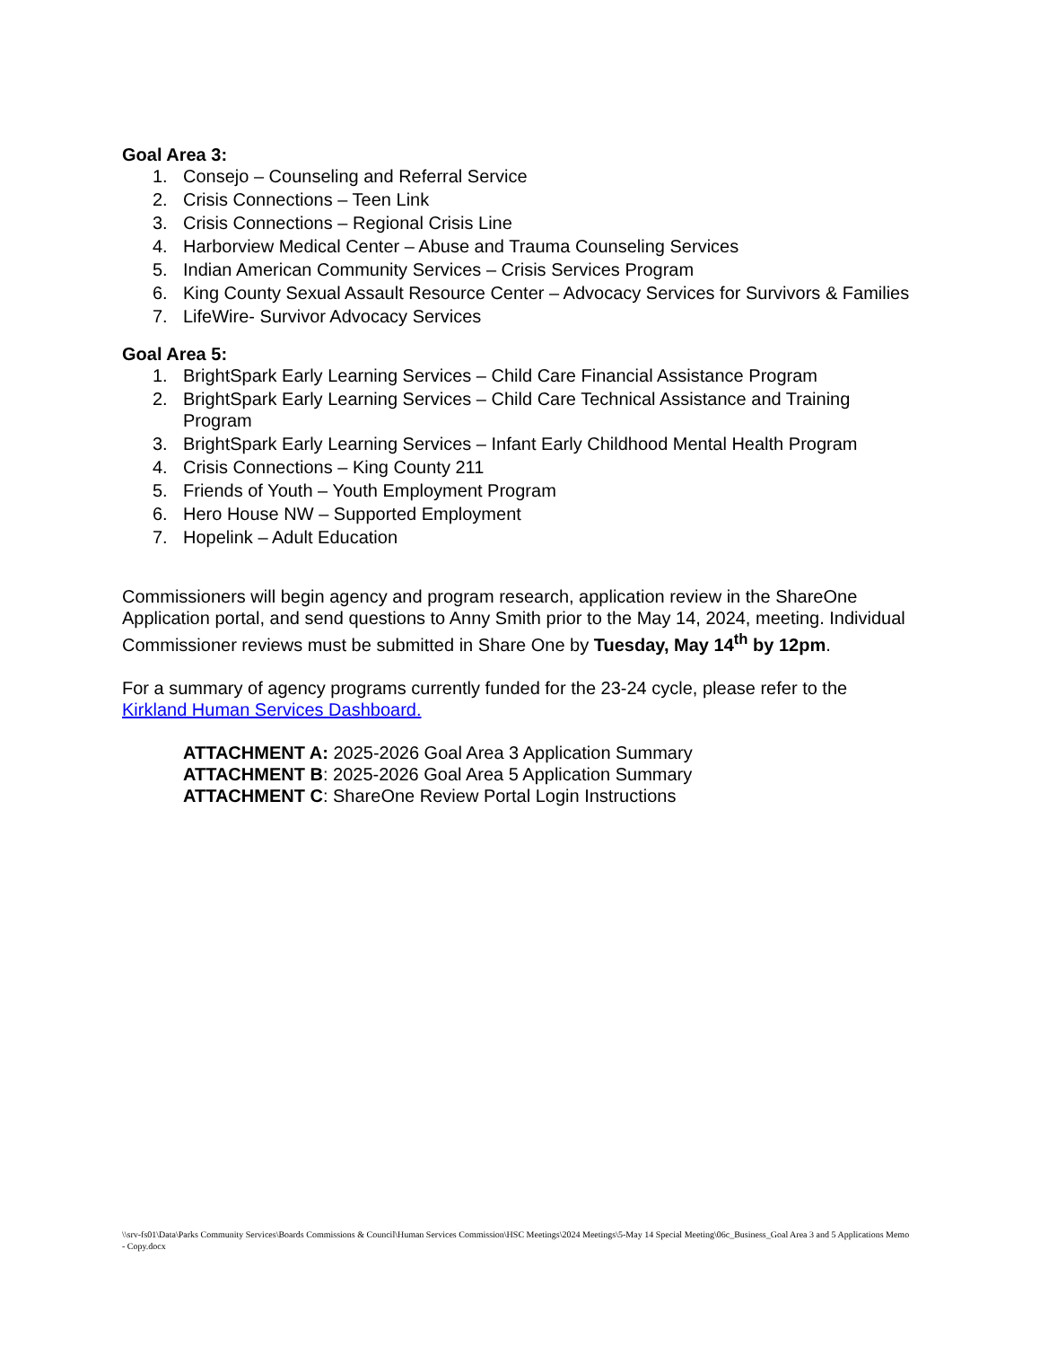Goal Area 3:
1. Consejo – Counseling and Referral Service
2. Crisis Connections – Teen Link
3. Crisis Connections – Regional Crisis Line
4. Harborview Medical Center – Abuse and Trauma Counseling Services
5. Indian American Community Services – Crisis Services Program
6. King County Sexual Assault Resource Center – Advocacy Services for Survivors & Families
7. LifeWire- Survivor Advocacy Services
Goal Area 5:
1. BrightSpark Early Learning Services – Child Care Financial Assistance Program
2. BrightSpark Early Learning Services – Child Care Technical Assistance and Training Program
3. BrightSpark Early Learning Services – Infant Early Childhood Mental Health Program
4. Crisis Connections – King County 211
5. Friends of Youth – Youth Employment Program
6. Hero House NW – Supported Employment
7. Hopelink – Adult Education
Commissioners will begin agency and program research, application review in the ShareOne Application portal, and send questions to Anny Smith prior to the May 14, 2024, meeting. Individual Commissioner reviews must be submitted in Share One by Tuesday, May 14<sup>th</sup> by 12pm.
For a summary of agency programs currently funded for the 23-24 cycle, please refer to the Kirkland Human Services Dashboard.
ATTACHMENT A: 2025-2026 Goal Area 3 Application Summary
ATTACHMENT B: 2025-2026 Goal Area 5 Application Summary
ATTACHMENT C: ShareOne Review Portal Login Instructions
\\srv-fs01\Data\Parks Community Services\Boards Commissions & Council\Human Services Commission\HSC Meetings\2024 Meetings\5-May 14 Special Meeting\06c_Business_Goal Area 3 and 5 Applications Memo - Copy.docx